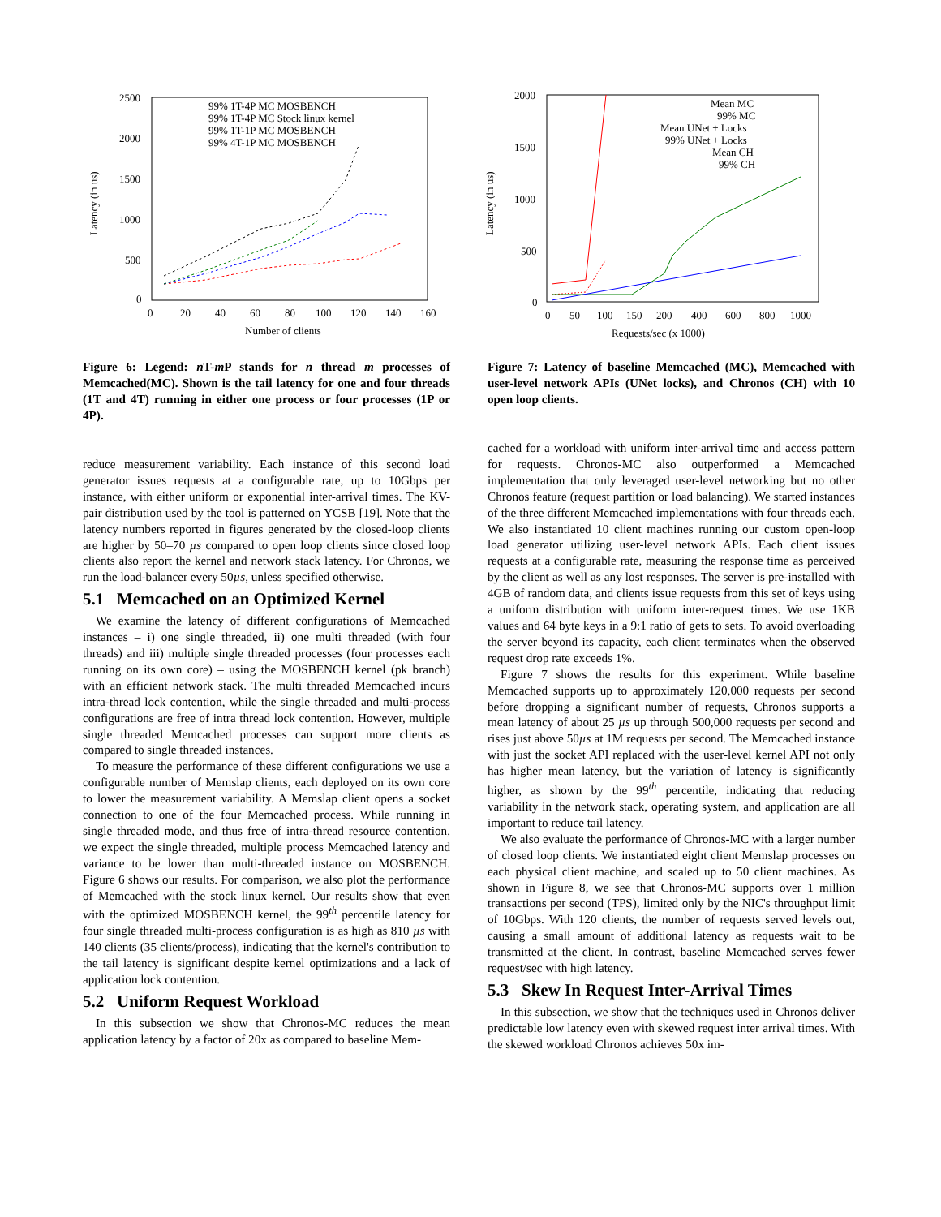2500
2000
1500
1000
500
0
0
20
40
60
80
100
120
140
160
Number of clients
Latency (in us)
99% 1T-4P MC MOSBENCH
99% 1T-4P MC Stock linux kernel
99% 1T-1P MC MOSBENCH
99% 4T-1P MC MOSBENCH
2000
1500
1000
500
0
0
50
100
150
200
400
600
800
1000
Requests/sec (x 1000)
Latency (in us)
Mean MC
99% MC
Mean UNet + Locks
99% UNet + Locks
Mean CH
99% CH
Figure 6: Legend: n T-m P stands for n thread m processes of Memcached(MC). Shown is the tail latency for one and four threads (1T and 4T) running in either one process or four processes (1P or 4P).
Figure 7: Latency of baseline Memcached (MC), Memcached with user-level network APIs (UNet locks), and Chronos (CH) with 10 open loop clients.
reduce measurement variability. Each instance of this second load generator issues requests at a configurable rate, up to 10Gbps per instance, with either uniform or exponential inter-arrival times. The KV-pair distribution used by the tool is patterned on YCSB [19]. Note that the latency numbers reported in figures generated by the closed-loop clients are higher by 50–70 µs compared to open loop clients since closed loop clients also report the kernel and network stack latency. For Chronos, we run the load-balancer every 50µs, unless specified otherwise.
5.1 Memcached on an Optimized Kernel
We examine the latency of different configurations of Memcached instances – i) one single threaded, ii) one multi threaded (with four threads) and iii) multiple single threaded processes (four processes each running on its own core) – using the MOSBENCH kernel (pk branch) with an efficient network stack. The multi threaded Memcached incurs intra-thread lock contention, while the single threaded and multi-process configurations are free of intra thread lock contention. However, multiple single threaded Memcached processes can support more clients as compared to single threaded instances.
To measure the performance of these different configurations we use a configurable number of Memslap clients, each deployed on its own core to lower the measurement variability. A Memslap client opens a socket connection to one of the four Memcached process. While running in single threaded mode, and thus free of intra-thread resource contention, we expect the single threaded, multiple process Memcached latency and variance to be lower than multi-threaded instance on MOSBENCH. Figure 6 shows our results. For comparison, we also plot the performance of Memcached with the stock linux kernel. Our results show that even with the optimized MOSBENCH kernel, the 99<sup>th</sup> percentile latency for four single threaded multi-process configuration is as high as 810 µs with 140 clients (35 clients/process), indicating that the kernel's contribution to the tail latency is significant despite kernel optimizations and a lack of application lock contention.
5.2 Uniform Request Workload
In this subsection we show that Chronos-MC reduces the mean application latency by a factor of 20x as compared to baseline Mem-
cached for a workload with uniform inter-arrival time and access pattern for requests. Chronos-MC also outperformed a Memcached implementation that only leveraged user-level networking but no other Chronos feature (request partition or load balancing). We started instances of the three different Memcached implementations with four threads each. We also instantiated 10 client machines running our custom open-loop load generator utilizing user-level network APIs. Each client issues requests at a configurable rate, measuring the response time as perceived by the client as well as any lost responses. The server is pre-installed with 4GB of random data, and clients issue requests from this set of keys using a uniform distribution with uniform inter-request times. We use 1KB values and 64 byte keys in a 9:1 ratio of gets to sets. To avoid overloading the server beyond its capacity, each client terminates when the observed request drop rate exceeds 1%.
Figure 7 shows the results for this experiment. While baseline Memcached supports up to approximately 120,000 requests per second before dropping a significant number of requests, Chronos supports a mean latency of about 25 µs up through 500,000 requests per second and rises just above 50µs at 1M requests per second. The Memcached instance with just the socket API replaced with the user-level kernel API not only has higher mean latency, but the variation of latency is significantly higher, as shown by the 99<sup>th</sup> percentile, indicating that reducing variability in the network stack, operating system, and application are all important to reduce tail latency.
We also evaluate the performance of Chronos-MC with a larger number of closed loop clients. We instantiated eight client Memslap processes on each physical client machine, and scaled up to 50 client machines. As shown in Figure 8, we see that Chronos-MC supports over 1 million transactions per second (TPS), limited only by the NIC's throughput limit of 10Gbps. With 120 clients, the number of requests served levels out, causing a small amount of additional latency as requests wait to be transmitted at the client. In contrast, baseline Memcached serves fewer request/sec with high latency.
5.3 Skew In Request Inter-Arrival Times
In this subsection, we show that the techniques used in Chronos deliver predictable low latency even with skewed request inter arrival times. With the skewed workload Chronos achieves 50x im-